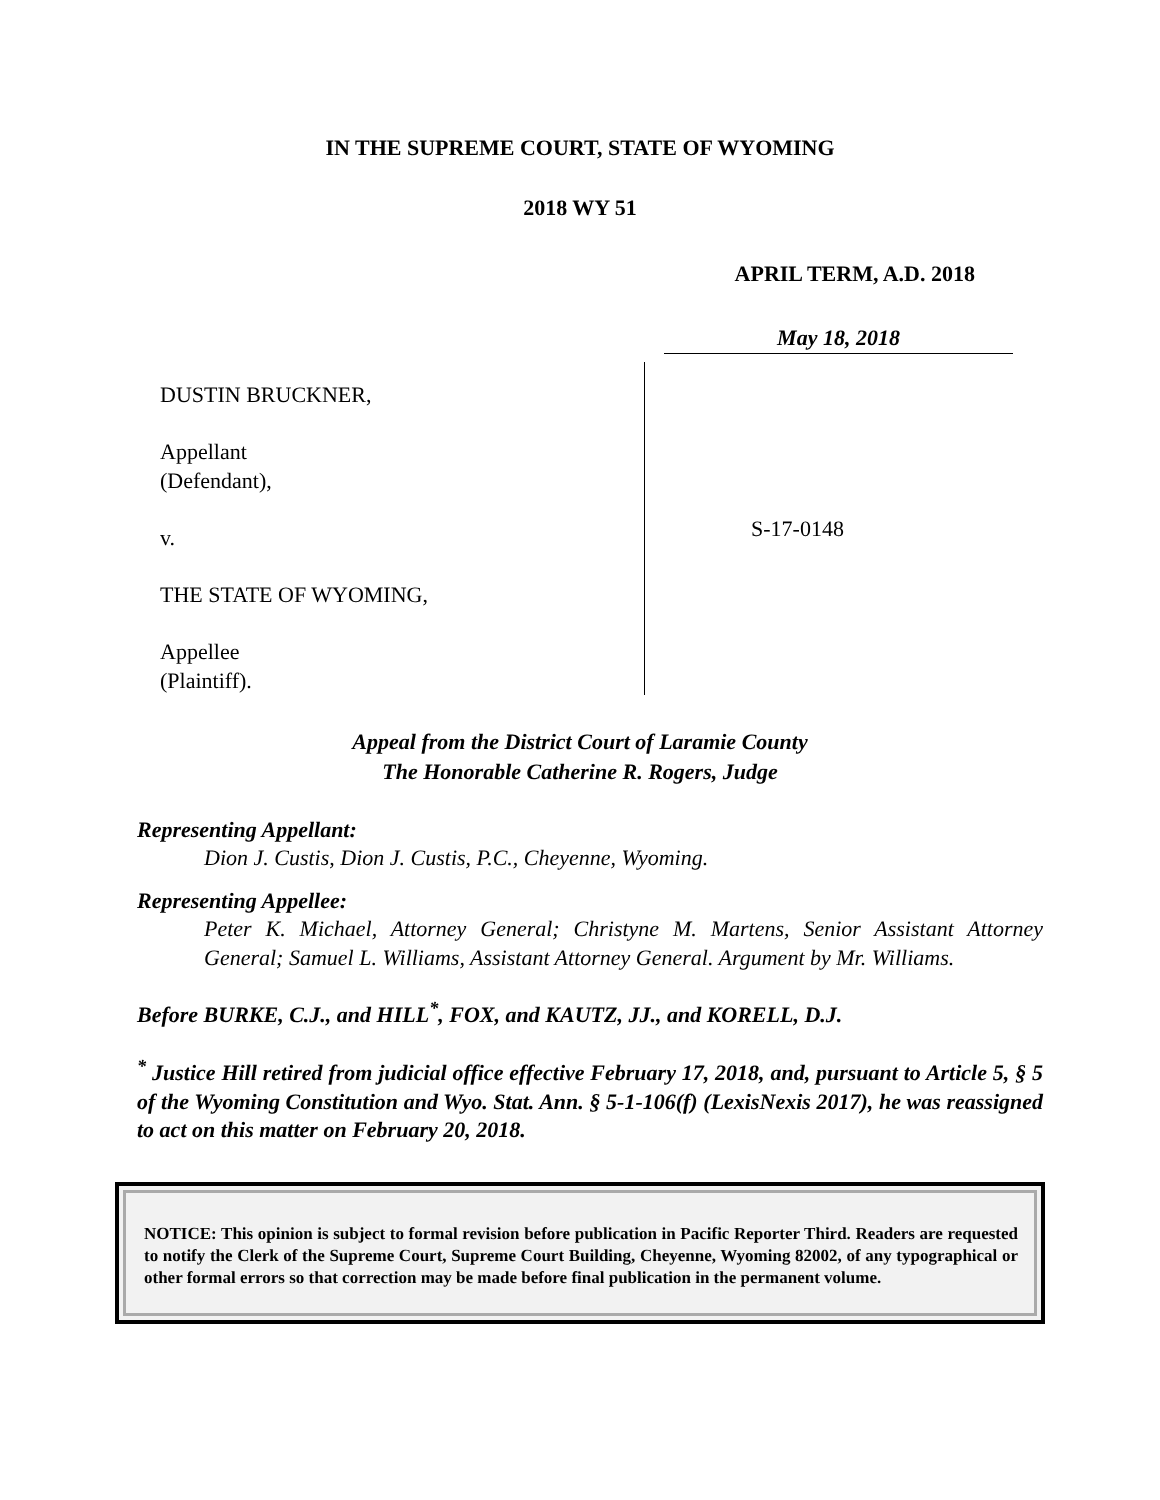IN THE SUPREME COURT, STATE OF WYOMING
2018 WY 51
APRIL TERM, A.D. 2018
May 18, 2018
DUSTIN BRUCKNER,
Appellant
(Defendant),
v.
THE STATE OF WYOMING,
Appellee
(Plaintiff).
S-17-0148
Appeal from the District Court of Laramie County
The Honorable Catherine R. Rogers, Judge
Representing Appellant:
Dion J. Custis, Dion J. Custis, P.C., Cheyenne, Wyoming.
Representing Appellee:
Peter K. Michael, Attorney General; Christyne M. Martens, Senior Assistant Attorney General; Samuel L. Williams, Assistant Attorney General. Argument by Mr. Williams.
Before BURKE, C.J., and HILL<sup>*</sup>, FOX, and KAUTZ, JJ., and KORELL, D.J.
<sup>*</sup> Justice Hill retired from judicial office effective February 17, 2018, and, pursuant to Article 5, § 5 of the Wyoming Constitution and Wyo. Stat. Ann. § 5-1-106(f) (LexisNexis 2017), he was reassigned to act on this matter on February 20, 2018.
NOTICE: This opinion is subject to formal revision before publication in Pacific Reporter Third. Readers are requested to notify the Clerk of the Supreme Court, Supreme Court Building, Cheyenne, Wyoming 82002, of any typographical or other formal errors so that correction may be made before final publication in the permanent volume.